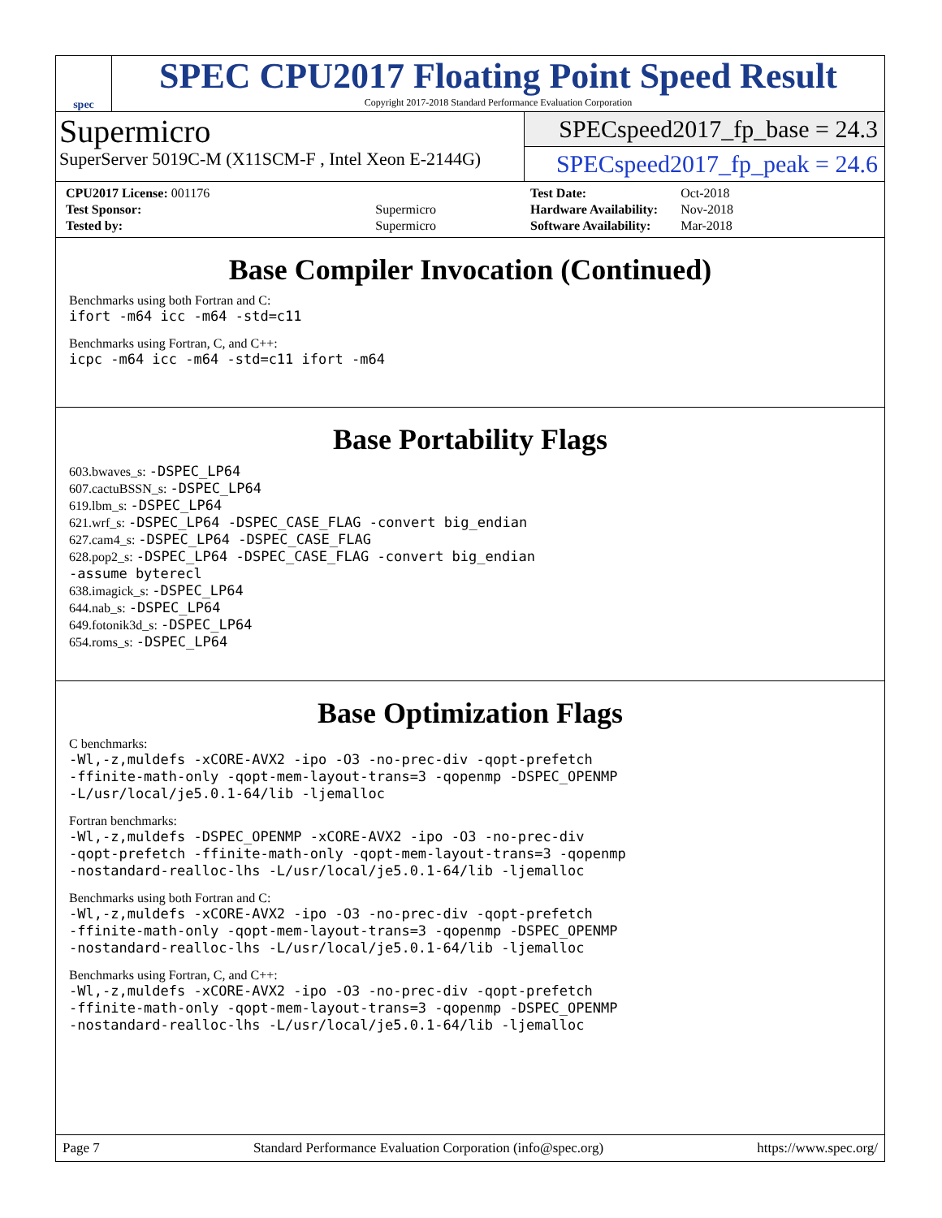spec
SPEC CPU2017 Floating Point Speed Result
Copyright 2017-2018 Standard Performance Evaluation Corporation
Supermicro
SuperServer 5019C-M (X11SCM-F , Intel Xeon E-2144G)
SPECspeed2017_fp_base = 24.3
SPECspeed2017_fp_peak = 24.6
| CPU2017 License: 001176 | |
| Test Sponsor: | Supermicro |
| Tested by: | Supermicro |
| Test Date: | Oct-2018 |
| Hardware Availability: | Nov-2018 |
| Software Availability: | Mar-2018 |
Base Compiler Invocation (Continued)
Benchmarks using both Fortran and C:
ifort -m64 icc -m64 -std=c11
Benchmarks using Fortran, C, and C++:
icpc -m64 icc -m64 -std=c11 ifort -m64
Base Portability Flags
603.bwaves_s: -DSPEC_LP64
607.cactuBSSN_s: -DSPEC_LP64
619.lbm_s: -DSPEC_LP64
621.wrf_s: -DSPEC_LP64 -DSPEC_CASE_FLAG -convert big_endian
627.cam4_s: -DSPEC_LP64 -DSPEC_CASE_FLAG
628.pop2_s: -DSPEC_LP64 -DSPEC_CASE_FLAG -convert big_endian
-assume byterecl
638.imagick_s: -DSPEC_LP64
644.nab_s: -DSPEC_LP64
649.fotonik3d_s: -DSPEC_LP64
654.roms_s: -DSPEC_LP64
Base Optimization Flags
C benchmarks:
-Wl,-z,muldefs -xCORE-AVX2 -ipo -O3 -no-prec-div -qopt-prefetch
-ffinite-math-only -qopt-mem-layout-trans=3 -qopenmp -DSPEC_OPENMP
-L/usr/local/je5.0.1-64/lib -ljemalloc
Fortran benchmarks:
-Wl,-z,muldefs -DSPEC_OPENMP -xCORE-AVX2 -ipo -O3 -no-prec-div
-qopt-prefetch -ffinite-math-only -qopt-mem-layout-trans=3 -qopenmp
-nostandard-realloc-lhs -L/usr/local/je5.0.1-64/lib -ljemalloc
Benchmarks using both Fortran and C:
-Wl,-z,muldefs -xCORE-AVX2 -ipo -O3 -no-prec-div -qopt-prefetch
-ffinite-math-only -qopt-mem-layout-trans=3 -qopenmp -DSPEC_OPENMP
-nostandard-realloc-lhs -L/usr/local/je5.0.1-64/lib -ljemalloc
Benchmarks using Fortran, C, and C++:
-Wl,-z,muldefs -xCORE-AVX2 -ipo -O3 -no-prec-div -qopt-prefetch
-ffinite-math-only -qopt-mem-layout-trans=3 -qopenmp -DSPEC_OPENMP
-nostandard-realloc-lhs -L/usr/local/je5.0.1-64/lib -ljemalloc
Page 7 Standard Performance Evaluation Corporation (info@spec.org) https://www.spec.org/